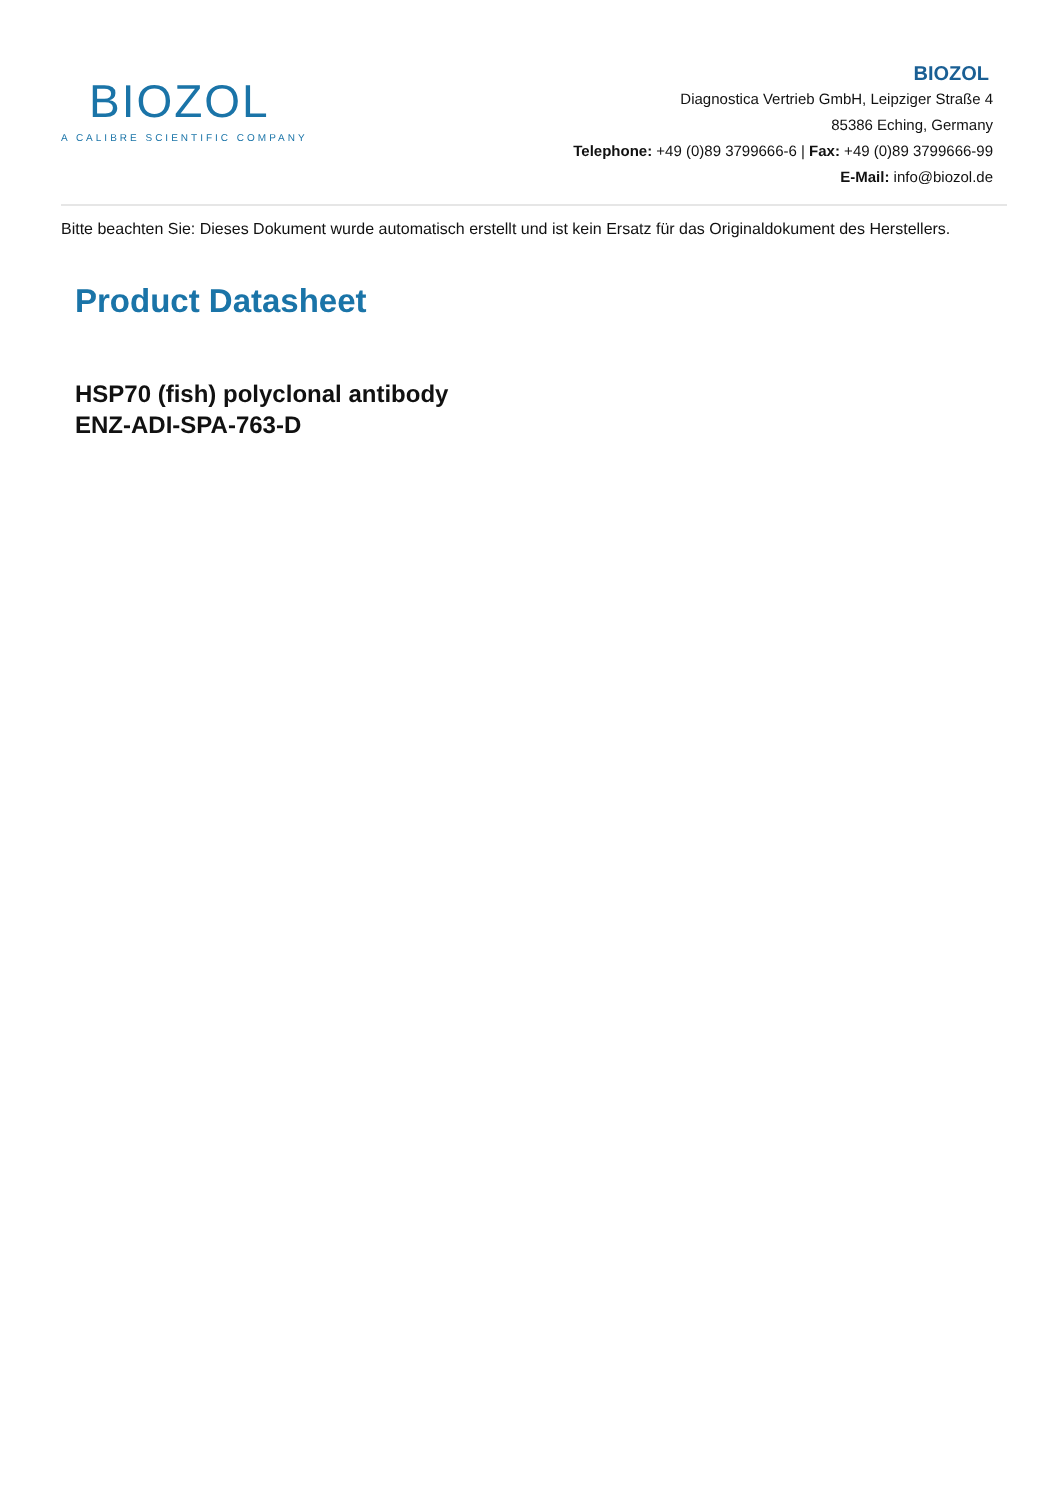BIOZOL
A CALIBRE SCIENTIFIC COMPANY
BIOZOL
Diagnostica Vertrieb GmbH, Leipziger Straße 4
85386 Eching, Germany
Telephone: +49 (0)89 3799666-6 | Fax: +49 (0)89 3799666-99
E-Mail: info@biozol.de
Bitte beachten Sie: Dieses Dokument wurde automatisch erstellt und ist kein Ersatz für das Originaldokument des Herstellers.
Product Datasheet
HSP70 (fish) polyclonal antibody
ENZ-ADI-SPA-763-D